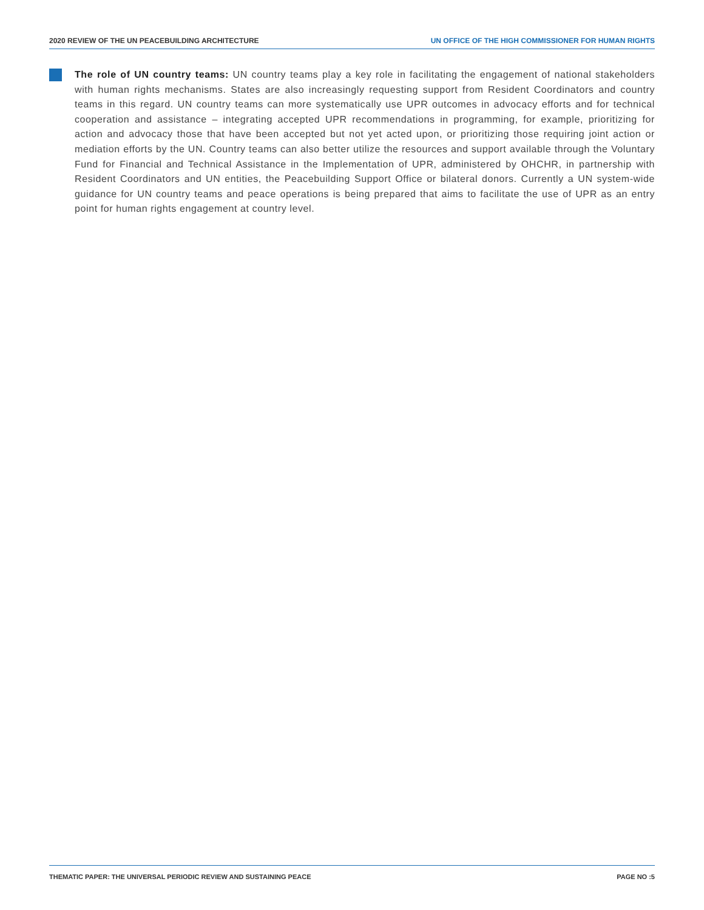2020 REVIEW OF THE UN PEACEBUILDING ARCHITECTURE UN OFFICE OF THE HIGH COMMISSIONER FOR HUMAN RIGHTS
The role of UN country teams: UN country teams play a key role in facilitating the engagement of national stakeholders with human rights mechanisms. States are also increasingly requesting support from Resident Coordinators and country teams in this regard. UN country teams can more systematically use UPR outcomes in advocacy efforts and for technical cooperation and assistance – integrating accepted UPR recommendations in programming, for example, prioritizing for action and advocacy those that have been accepted but not yet acted upon, or prioritizing those requiring joint action or mediation efforts by the UN. Country teams can also better utilize the resources and support available through the Voluntary Fund for Financial and Technical Assistance in the Implementation of UPR, administered by OHCHR, in partnership with Resident Coordinators and UN entities, the Peacebuilding Support Office or bilateral donors. Currently a UN system-wide guidance for UN country teams and peace operations is being prepared that aims to facilitate the use of UPR as an entry point for human rights engagement at country level.
THEMATIC PAPER: THE UNIVERSAL PERIODIC REVIEW AND SUSTAINING PEACE PAGE NO :5